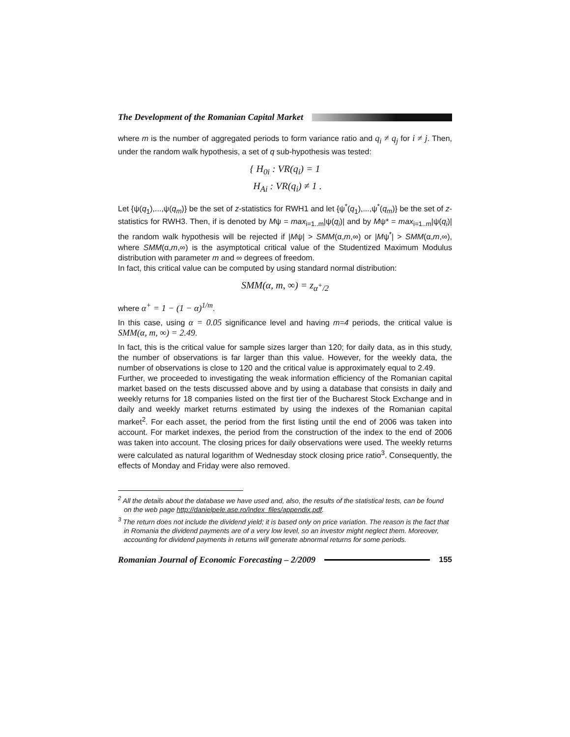The Development of the Romanian Capital Market
where m is the number of aggregated periods to form variance ratio and q<sub>i</sub> ≠ q<sub>j</sub> for i ≠ j. Then, under the random walk hypothesis, a set of q sub-hypothesis was tested:
{ H<sub>0i</sub> : VR(q<sub>i</sub>) = 1
H<sub>Ai</sub> : VR(q<sub>i</sub>) ≠ 1 .
Let {ψ(q<sub>1</sub>),...,ψ(q<sub>m</sub>)} be the set of z-statistics for RWH1 and let {ψ<sup>*</sup>(q<sub>1</sub>),...,ψ<sup>*</sup>(q<sub>m</sub>)} be the set of z-statistics for RWH3. Then, if is denoted by Mψ = max<sub>i=1..m</sub>|ψ(q<sub>i</sub>)| and by Mψ* = max<sub>i=1..m</sub>|ψ(q<sub>i</sub>)| the random walk hypothesis will be rejected if |Mψ| > SMM(α,m,∞) or |Mψ<sup>*</sup>| > SMM(α,m,∞), where SMM(α,m,∞) is the asymptotical critical value of the Studentized Maximum Modulus distribution with parameter m and ∞ degrees of freedom.
In fact, this critical value can be computed by using standard normal distribution:
SMM(α, m, ∞) = z<sub>α<sup>+</sup>/2</sub>
where α<sup>+</sup> = 1 − (1 − α)<sup>1/m</sup>.
In this case, using α = 0.05 significance level and having m=4 periods, the critical value is SMM(α, m, ∞) = 2.49.
In fact, this is the critical value for sample sizes larger than 120; for daily data, as in this study, the number of observations is far larger than this value. However, for the weekly data, the number of observations is close to 120 and the critical value is approximately equal to 2.49.
Further, we proceeded to investigating the weak information efficiency of the Romanian capital market based on the tests discussed above and by using a database that consists in daily and weekly returns for 18 companies listed on the first tier of the Bucharest Stock Exchange and in daily and weekly market returns estimated by using the indexes of the Romanian capital market<sup>2</sup>. For each asset, the period from the first listing until the end of 2006 was taken into account. For market indexes, the period from the construction of the index to the end of 2006 was taken into account. The closing prices for daily observations were used. The weekly returns were calculated as natural logarithm of Wednesday stock closing price ratio<sup>3</sup>. Consequently, the effects of Monday and Friday were also removed.
<sup>2</sup> All the details about the database we have used and, also, the results of the statistical tests, can be found on the web page http://danielpele.ase.ro/index_files/appendix.pdf.
<sup>3</sup> The return does not include the dividend yield; it is based only on price variation. The reason is the fact that in Romania the dividend payments are of a very low level, so an investor might neglect them. Moreover, accounting for dividend payments in returns will generate abnormal returns for some periods.
Romanian Journal of Economic Forecasting – 2/2009 155